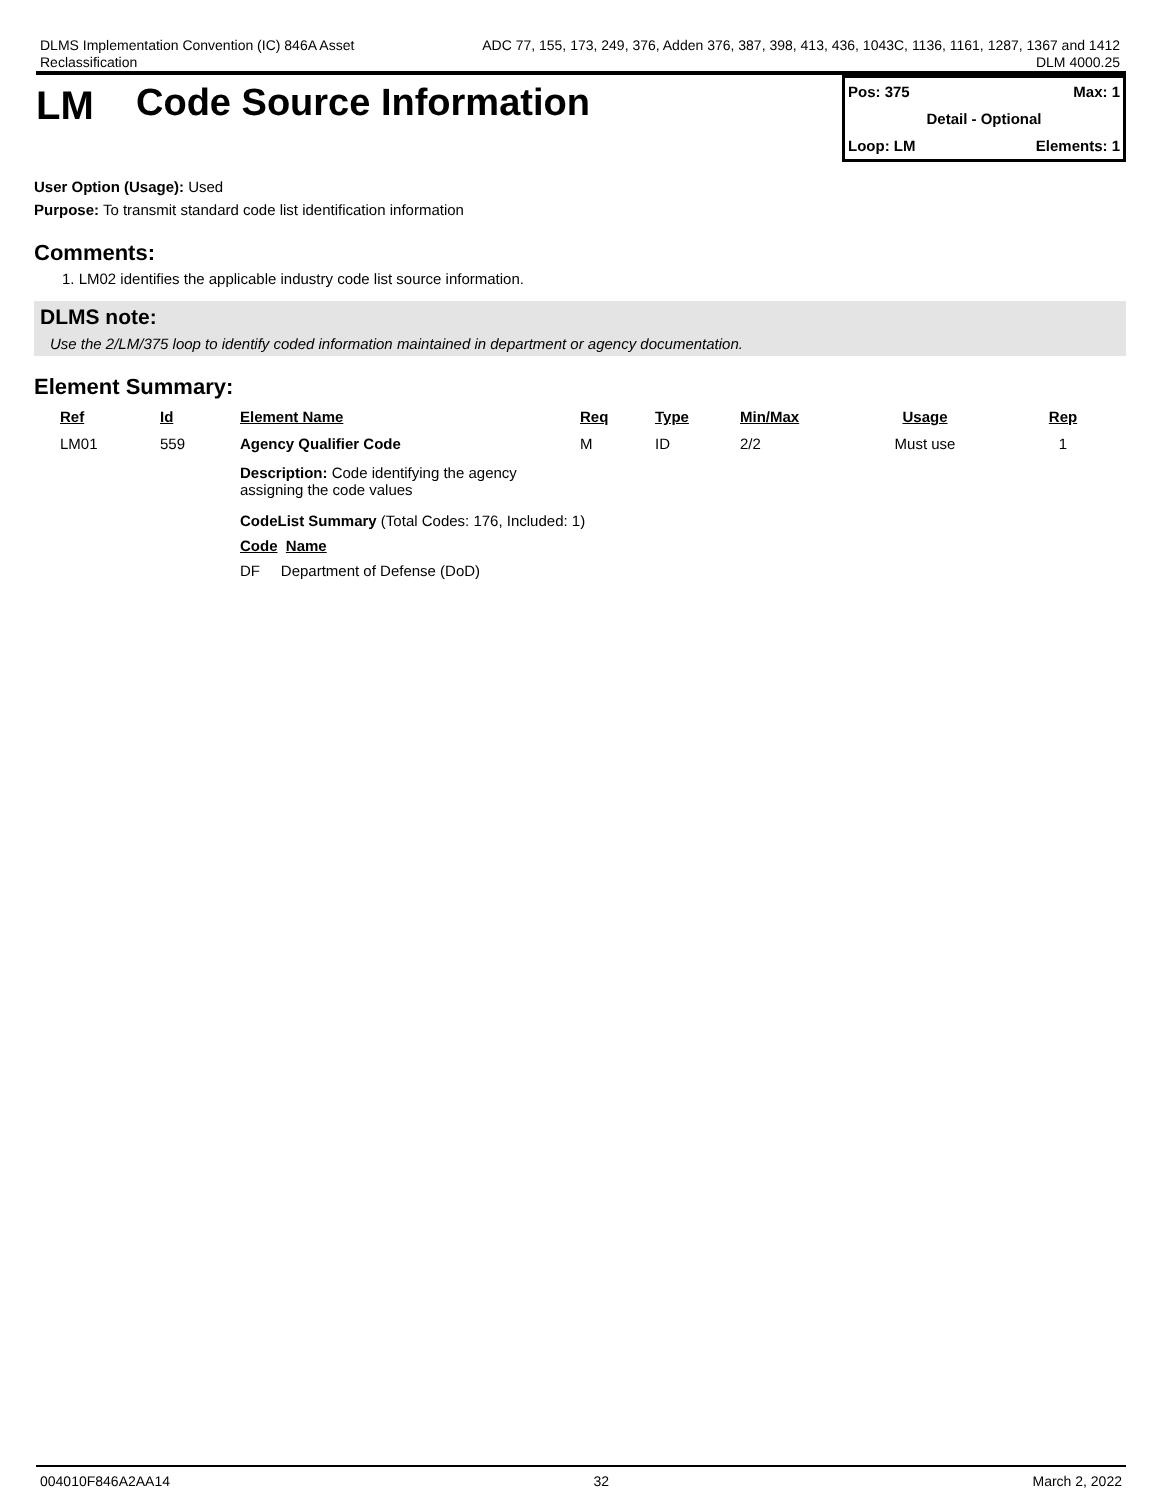DLMS Implementation Convention (IC) 846A Asset
Reclassification
ADC 77, 155, 173, 249, 376, Adden 376, 387, 398, 413, 436, 1043C, 1136, 1161, 1287, 1367 and 1412
DLM 4000.25
LM Code Source Information
Pos: 375 Max: 1
Detail - Optional
Loop: LM Elements: 1
User Option (Usage): Used
Purpose: To transmit standard code list identification information
Comments:
1. LM02 identifies the applicable industry code list source information.
DLMS note:
Use the 2/LM/375 loop to identify coded information maintained in department or agency documentation.
Element Summary:
| Ref | Id | Element Name | Req | Type | Min/Max | Usage | Rep |
| --- | --- | --- | --- | --- | --- | --- | --- |
| LM01 | 559 | Agency Qualifier Code | M | ID | 2/2 | Must use | 1 |
| | | Description: Code identifying the agency assigning the code values CodeList Summary (Total Codes: 176, Included: 1) Code Name DF Department of Defense (DoD) | | | | | |
004010F846A2AA14 32 March 2, 2022